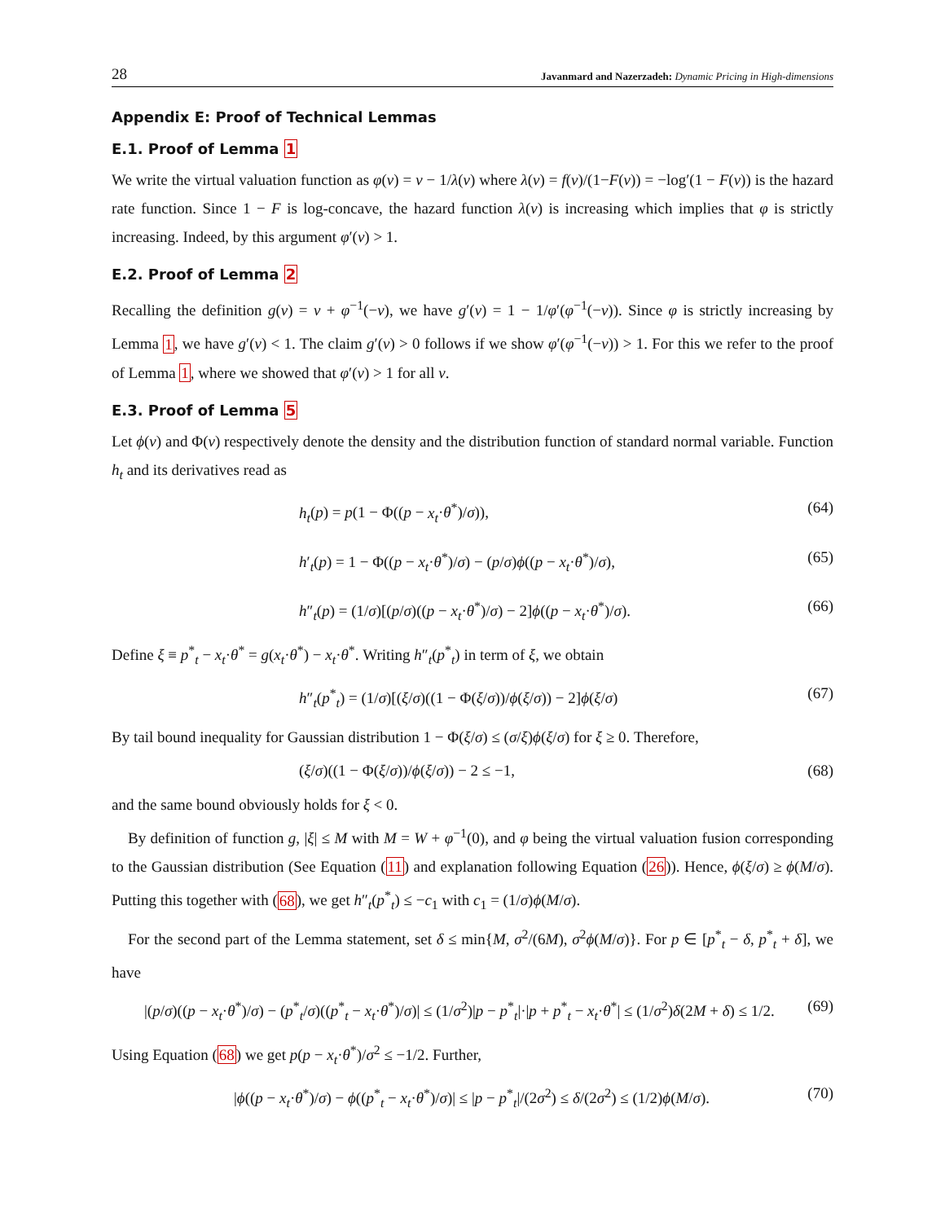28 Javanmard and Nazerzadeh: Dynamic Pricing in High-dimensions
Appendix E: Proof of Technical Lemmas
E.1. Proof of Lemma 1
We write the virtual valuation function as φ(v) = v − 1/λ(v) where λ(v) = f(v)/(1−F(v)) = −log′(1 − F(v)) is the hazard rate function. Since 1 − F is log-concave, the hazard function λ(v) is increasing which implies that φ is strictly increasing. Indeed, by this argument φ′(v) > 1.
E.2. Proof of Lemma 2
Recalling the definition g(v) = v + φ<sup>−1</sup>(−v), we have g′(v) = 1 − 1/φ′(φ<sup>−1</sup>(−v)). Since φ is strictly increasing by Lemma 1, we have g′(v) < 1. The claim g′(v) > 0 follows if we show φ′(φ<sup>−1</sup>(−v)) > 1. For this we refer to the proof of Lemma 1, where we showed that φ′(v) > 1 for all v.
E.3. Proof of Lemma 5
Let ϕ(v) and Φ(v) respectively denote the density and the distribution function of standard normal variable. Function h<sub>t</sub> and its derivatives read as
h<sub>t</sub>(p) = p(1 − Φ((p − x<sub>t</sub>·θ<sup>*</sup>)/σ)), (64)
h′<sub>t</sub>(p) = 1 − Φ((p − x<sub>t</sub>·θ<sup>*</sup>)/σ) − (p/σ)ϕ((p − x<sub>t</sub>·θ<sup>*</sup>)/σ), (65)
h″<sub>t</sub>(p) = (1/σ)[(p/σ)((p − x<sub>t</sub>·θ<sup>*</sup>)/σ) − 2]ϕ((p − x<sub>t</sub>·θ<sup>*</sup>)/σ). (66)
Define ξ ≡ p<sup>*</sup><sub>t</sub> − x<sub>t</sub>·θ<sup>*</sup> = g(x<sub>t</sub>·θ<sup>*</sup>) − x<sub>t</sub>·θ<sup>*</sup>. Writing h″<sub>t</sub>(p<sup>*</sup><sub>t</sub>) in term of ξ, we obtain
h″<sub>t</sub>(p<sup>*</sup><sub>t</sub>) = (1/σ)[(ξ/σ)((1 − Φ(ξ/σ))/ϕ(ξ/σ)) − 2]ϕ(ξ/σ) (67)
By tail bound inequality for Gaussian distribution 1 − Φ(ξ/σ) ≤ (σ/ξ)ϕ(ξ/σ) for ξ ≥ 0. Therefore,
(ξ/σ)((1 − Φ(ξ/σ))/ϕ(ξ/σ)) − 2 ≤ −1, (68)
and the same bound obviously holds for ξ < 0.
By definition of function g, |ξ| ≤ M with M = W + φ<sup>−1</sup>(0), and φ being the virtual valuation fusion corresponding to the Gaussian distribution (See Equation (11) and explanation following Equation (26)). Hence, ϕ(ξ/σ) ≥ ϕ(M/σ). Putting this together with (68), we get h″<sub>t</sub>(p<sup>*</sup><sub>t</sub>) ≤ −c<sub>1</sub> with c<sub>1</sub> = (1/σ)ϕ(M/σ).
For the second part of the Lemma statement, set δ ≤ min{M, σ<sup>2</sup>/(6M), σ<sup>2</sup>ϕ(M/σ)}. For p ∈ [p<sup>*</sup><sub>t</sub> − δ, p<sup>*</sup><sub>t</sub> + δ], we have
|(p/σ)((p − x<sub>t</sub>·θ<sup>*</sup>)/σ) − (p<sup>*</sup><sub>t</sub>/σ)((p<sup>*</sup><sub>t</sub> − x<sub>t</sub>·θ<sup>*</sup>)/σ)| ≤ (1/σ<sup>2</sup>)|p − p<sup>*</sup><sub>t</sub>|·|p + p<sup>*</sup><sub>t</sub> − x<sub>t</sub>·θ<sup>*</sup>| ≤ (1/σ<sup>2</sup>)δ(2M + δ) ≤ 1/2. (69)
Using Equation (68) we get p(p − x<sub>t</sub>·θ<sup>*</sup>)/σ<sup>2</sup> ≤ −1/2. Further,
|ϕ((p − x<sub>t</sub>·θ<sup>*</sup>)/σ) − ϕ((p<sup>*</sup><sub>t</sub> − x<sub>t</sub>·θ<sup>*</sup>)/σ)| ≤ |p − p<sup>*</sup><sub>t</sub>|/(2σ<sup>2</sup>) ≤ δ/(2σ<sup>2</sup>) ≤ (1/2)ϕ(M/σ). (70)